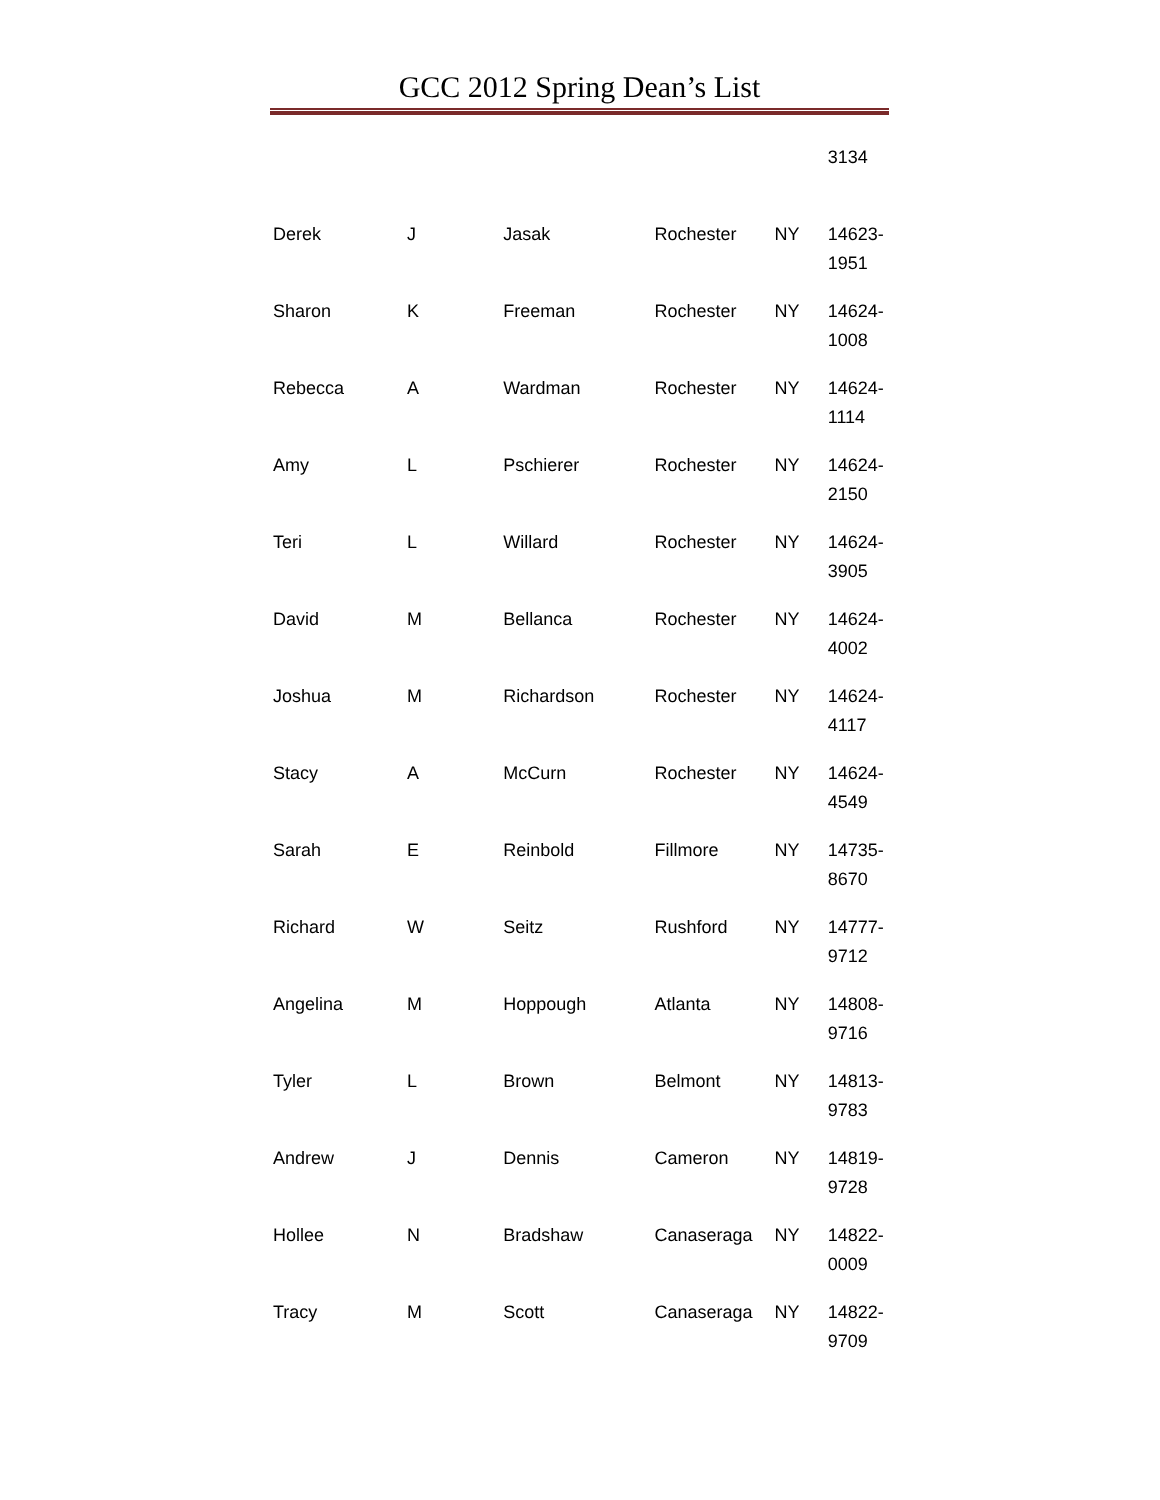GCC 2012 Spring Dean’s List
| | | | | | 3134 |
| Derek | J | Jasak | Rochester | NY | 14623- 1951 |
| Sharon | K | Freeman | Rochester | NY | 14624- 1008 |
| Rebecca | A | Wardman | Rochester | NY | 14624- 1114 |
| Amy | L | Pschierer | Rochester | NY | 14624- 2150 |
| Teri | L | Willard | Rochester | NY | 14624- 3905 |
| David | M | Bellanca | Rochester | NY | 14624- 4002 |
| Joshua | M | Richardson | Rochester | NY | 14624- 4117 |
| Stacy | A | McCurn | Rochester | NY | 14624- 4549 |
| Sarah | E | Reinbold | Fillmore | NY | 14735- 8670 |
| Richard | W | Seitz | Rushford | NY | 14777- 9712 |
| Angelina | M | Hoppough | Atlanta | NY | 14808- 9716 |
| Tyler | L | Brown | Belmont | NY | 14813- 9783 |
| Andrew | J | Dennis | Cameron | NY | 14819- 9728 |
| Hollee | N | Bradshaw | Canaseraga | NY | 14822- 0009 |
| Tracy | M | Scott | Canaseraga | NY | 14822- 9709 |